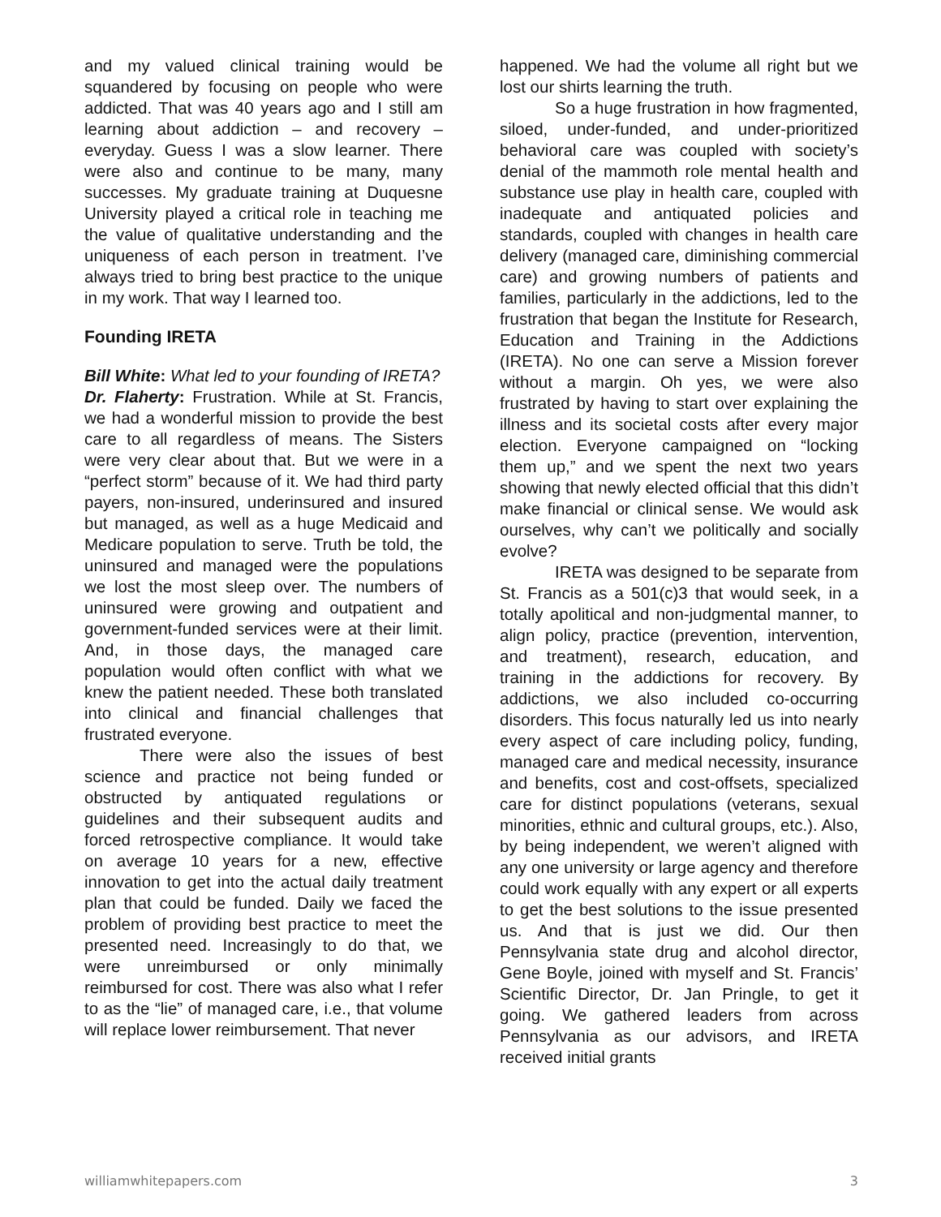and my valued clinical training would be squandered by focusing on people who were addicted. That was 40 years ago and I still am learning about addiction – and recovery – everyday. Guess I was a slow learner. There were also and continue to be many, many successes. My graduate training at Duquesne University played a critical role in teaching me the value of qualitative understanding and the uniqueness of each person in treatment. I’ve always tried to bring best practice to the unique in my work. That way I learned too.
Founding IRETA
Bill White: What led to your founding of IRETA?
Dr. Flaherty: Frustration. While at St. Francis, we had a wonderful mission to provide the best care to all regardless of means. The Sisters were very clear about that. But we were in a “perfect storm” because of it. We had third party payers, non-insured, underinsured and insured but managed, as well as a huge Medicaid and Medicare population to serve. Truth be told, the uninsured and managed were the populations we lost the most sleep over. The numbers of uninsured were growing and outpatient and government-funded services were at their limit. And, in those days, the managed care population would often conflict with what we knew the patient needed. These both translated into clinical and financial challenges that frustrated everyone.
There were also the issues of best science and practice not being funded or obstructed by antiquated regulations or guidelines and their subsequent audits and forced retrospective compliance. It would take on average 10 years for a new, effective innovation to get into the actual daily treatment plan that could be funded. Daily we faced the problem of providing best practice to meet the presented need. Increasingly to do that, we were unreimbursed or only minimally reimbursed for cost. There was also what I refer to as the “lie” of managed care, i.e., that volume will replace lower reimbursement. That never
happened. We had the volume all right but we lost our shirts learning the truth.
So a huge frustration in how fragmented, siloed, under-funded, and under-prioritized behavioral care was coupled with society’s denial of the mammoth role mental health and substance use play in health care, coupled with inadequate and antiquated policies and standards, coupled with changes in health care delivery (managed care, diminishing commercial care) and growing numbers of patients and families, particularly in the addictions, led to the frustration that began the Institute for Research, Education and Training in the Addictions (IRETA). No one can serve a Mission forever without a margin. Oh yes, we were also frustrated by having to start over explaining the illness and its societal costs after every major election. Everyone campaigned on “locking them up,” and we spent the next two years showing that newly elected official that this didn’t make financial or clinical sense. We would ask ourselves, why can’t we politically and socially evolve?
IRETA was designed to be separate from St. Francis as a 501(c)3 that would seek, in a totally apolitical and non-judgmental manner, to align policy, practice (prevention, intervention, and treatment), research, education, and training in the addictions for recovery. By addictions, we also included co-occurring disorders. This focus naturally led us into nearly every aspect of care including policy, funding, managed care and medical necessity, insurance and benefits, cost and cost-offsets, specialized care for distinct populations (veterans, sexual minorities, ethnic and cultural groups, etc.). Also, by being independent, we weren’t aligned with any one university or large agency and therefore could work equally with any expert or all experts to get the best solutions to the issue presented us. And that is just we did. Our then Pennsylvania state drug and alcohol director, Gene Boyle, joined with myself and St. Francis’ Scientific Director, Dr. Jan Pringle, to get it going. We gathered leaders from across Pennsylvania as our advisors, and IRETA received initial grants
williamwhitepapers.com 3